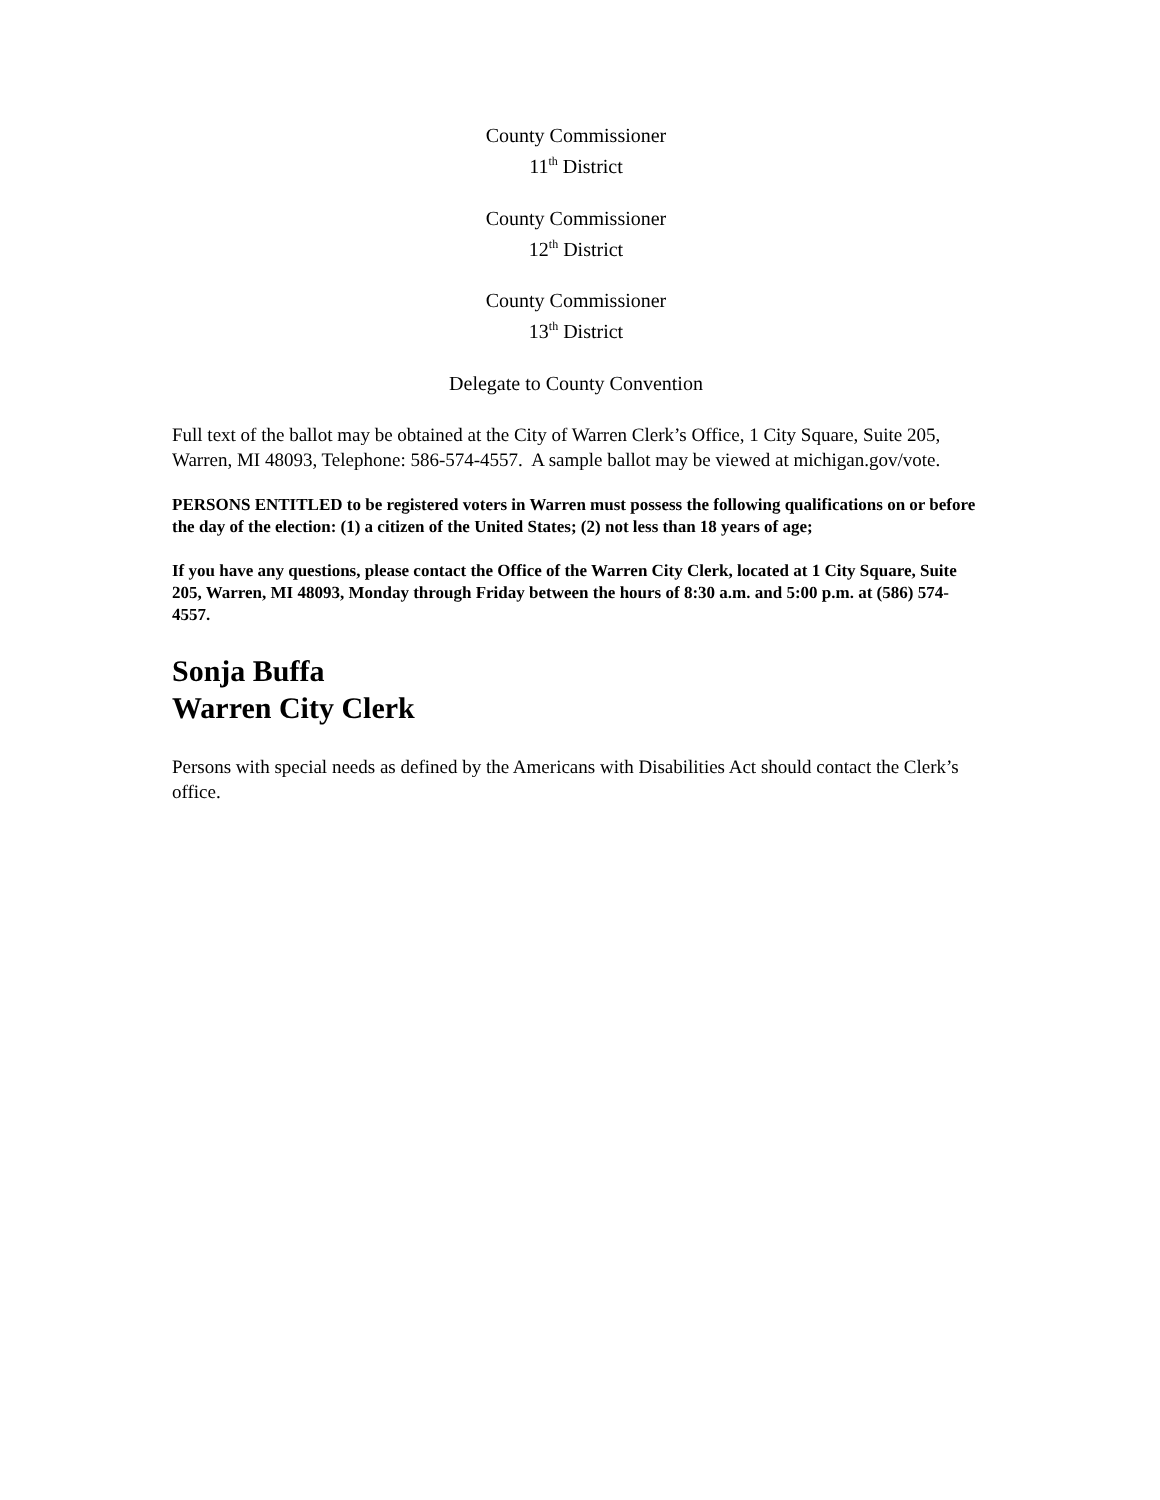County Commissioner
11<sup>th</sup> District
County Commissioner
12<sup>th</sup> District
County Commissioner
13<sup>th</sup> District
Delegate to County Convention
Full text of the ballot may be obtained at the City of Warren Clerk’s Office, 1 City Square, Suite 205, Warren, MI 48093, Telephone: 586-574-4557. A sample ballot may be viewed at michigan.gov/vote.
PERSONS ENTITLED to be registered voters in Warren must possess the following qualifications on or before the day of the election: (1) a citizen of the United States; (2) not less than 18 years of age;
If you have any questions, please contact the Office of the Warren City Clerk, located at 1 City Square, Suite 205, Warren, MI 48093, Monday through Friday between the hours of 8:30 a.m. and 5:00 p.m. at (586) 574-4557.
Sonja Buffa
Warren City Clerk
Persons with special needs as defined by the Americans with Disabilities Act should contact the Clerk’s office.